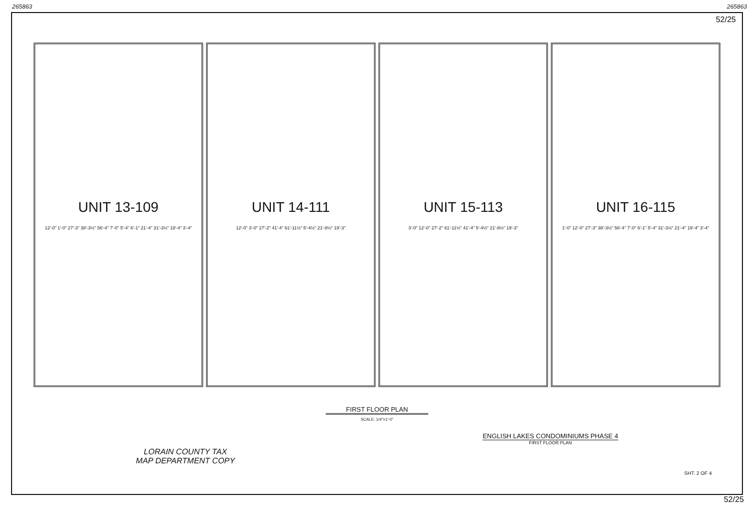265863 265863
52/25
UNIT 13-109
12'-0" 1'-0" 27'-3" 38'-3½" 56'-4" 7'-0" 5'-4" 6'-1" 21'-4" 31'-3½" 19'-4" 3'-4"
UNIT 14-111
12'-0" 3'-0" 27'-2" 41'-4" 61'-11½" 5'-4½" 21'-8½" 19'-3"
UNIT 15-113
3'-0" 12'-0" 27'-2" 61'-11½" 41'-4" 5'-4½" 21'-8½" 19'-3"
UNIT 16-115
1'-0" 12'-0" 27'-3" 38'-3½" 56'-4" 7'-0" 6'-1" 5'-4" 31'-3½" 21'-4" 19'-4" 3'-4"
FIRST FLOOR PLAN
SCALE: 1/4"=1'-0"
LORAIN COUNTY TAX
MAP DEPARTMENT COPY
ENGLISH LAKES CONDOMINIUMS PHASE 4
FIRST FLOOR PLAN
SHT. 2 OF 4
52/25